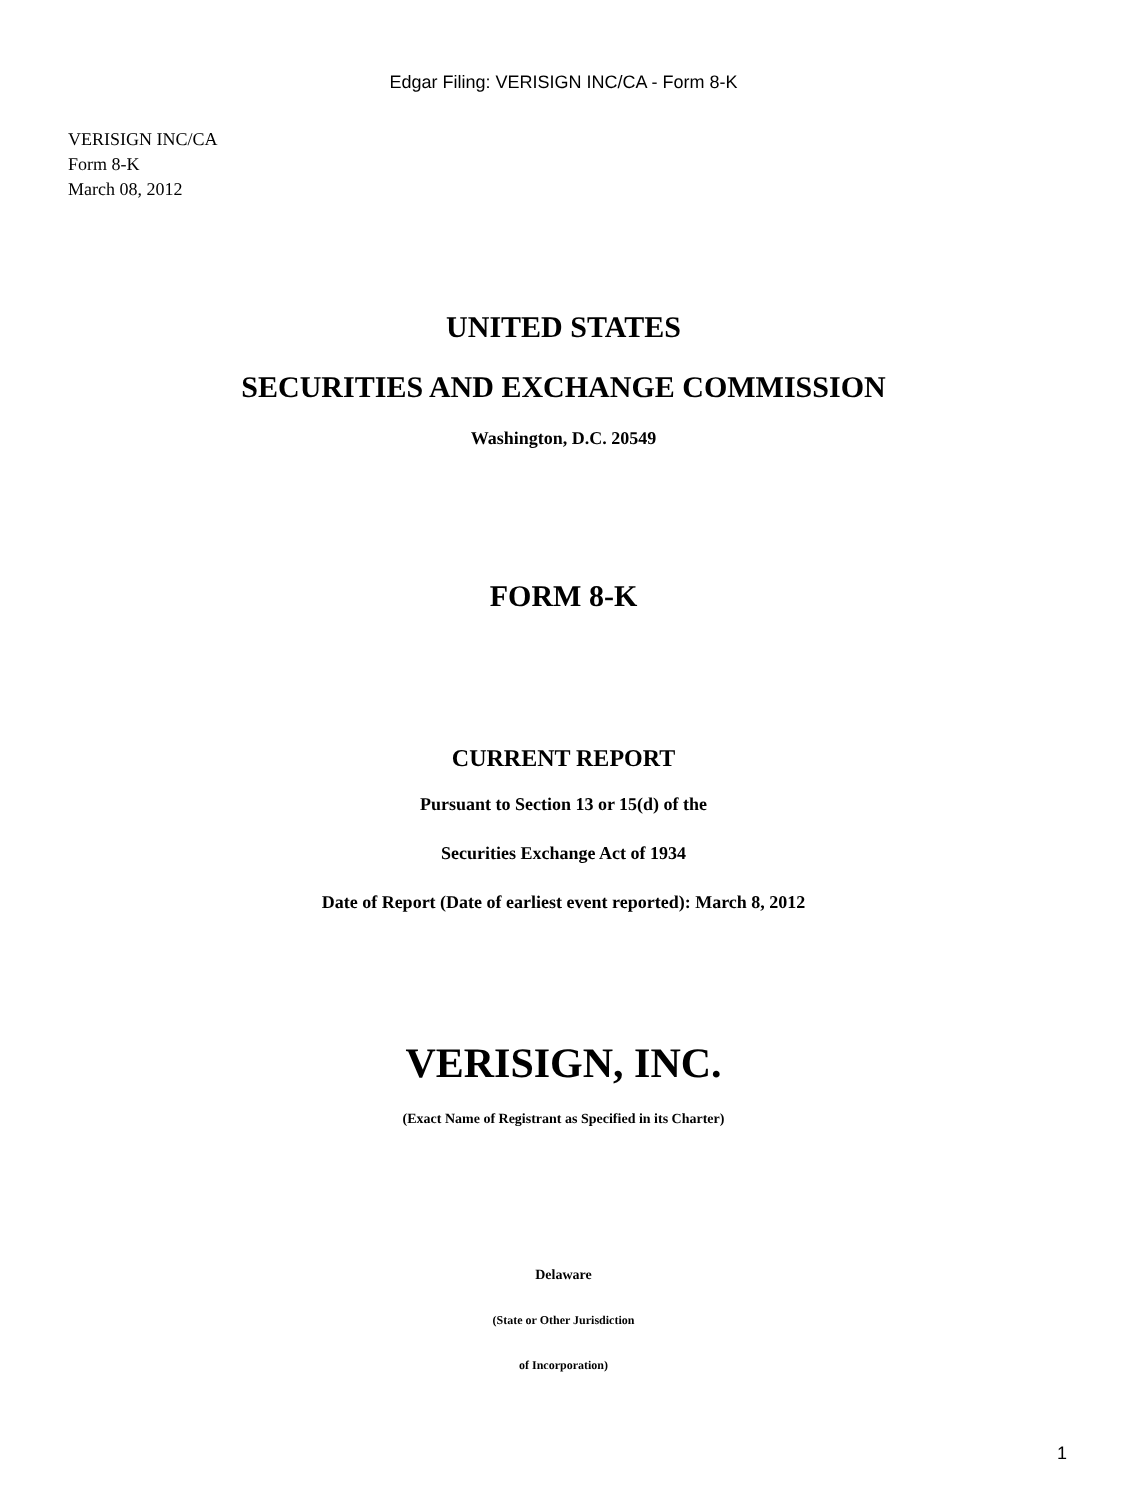Edgar Filing: VERISIGN INC/CA - Form 8-K
VERISIGN INC/CA
Form 8-K
March 08, 2012
UNITED STATES
SECURITIES AND EXCHANGE COMMISSION
Washington, D.C. 20549
FORM 8-K
CURRENT REPORT
Pursuant to Section 13 or 15(d) of the
Securities Exchange Act of 1934
Date of Report (Date of earliest event reported): March 8, 2012
VERISIGN, INC.
(Exact Name of Registrant as Specified in its Charter)
Delaware
(State or Other Jurisdiction
of Incorporation)
1